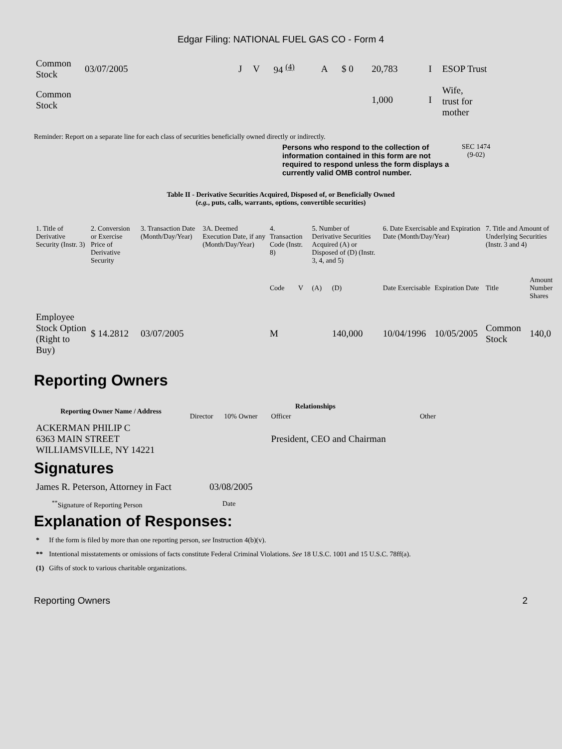Edgar Filing: NATIONAL FUEL GAS CO - Form 4
| Common Stock | 03/07/2005 | J | V | 94 <sup>(4)</sup> | A | $ 0 | 20,783 | I | ESOP Trust |
| Common Stock | | | | | | | 1,000 | I | Wife, trust for mother |
Reminder: Report on a separate line for each class of securities beneficially owned directly or indirectly.
Persons who respond to the collection of information contained in this form are not required to respond unless the form displays a currently valid OMB control number.
SEC 1474
(9-02)
Table II - Derivative Securities Acquired, Disposed of, or Beneficially Owned
(e.g., puts, calls, warrants, options, convertible securities)
| 1. Title of Derivative Security (Instr. 3) | 2. Conversion or Exercise Price of Derivative Security | 3. Transaction Date (Month/Day/Year) | 3A. Deemed Execution Date, if any (Month/Day/Year) | 4. Transaction Code (Instr. 8) | | 5. Number of Derivative Securities Acquired (A) or Disposed of (D) (Instr. 3, 4, and 5) | | 6. Date Exercisable and Expiration Date (Month/Day/Year) | | 7. Title and Amount of Underlying Securities (Instr. 3 and 4) | |
| | | | | Code | V | (A) | (D) | Date Exercisable | Expiration Date | Title | Amount Number Shares |
| Employee Stock Option (Right to Buy) | $ 14.2812 | 03/07/2005 | | M | | | 140,000 | 10/04/1996 | 10/05/2005 | Common Stock | 140,0 |
Reporting Owners
| Reporting Owner Name / Address | Relationships | | | |
| --- | --- | --- | --- | --- |
| | Director | 10% Owner | Officer | Other |
| ACKERMAN PHILIP C 6363 MAIN STREET WILLIAMSVILLE, NY 14221 | | | President, CEO and Chairman | |
Signatures
| James R. Peterson, Attorney in Fact | 03/08/2005 |
| <sup>**</sup> Signature of Reporting Person | Date |
Explanation of Responses:
| * | If the form is filed by more than one reporting person, see Instruction 4(b)(v). |
| ** | Intentional misstatements or omissions of facts constitute Federal Criminal Violations. See 18 U.S.C. 1001 and 15 U.S.C. 78ff(a). |
| (1) | Gifts of stock to various charitable organizations. |
Reporting Owners 2